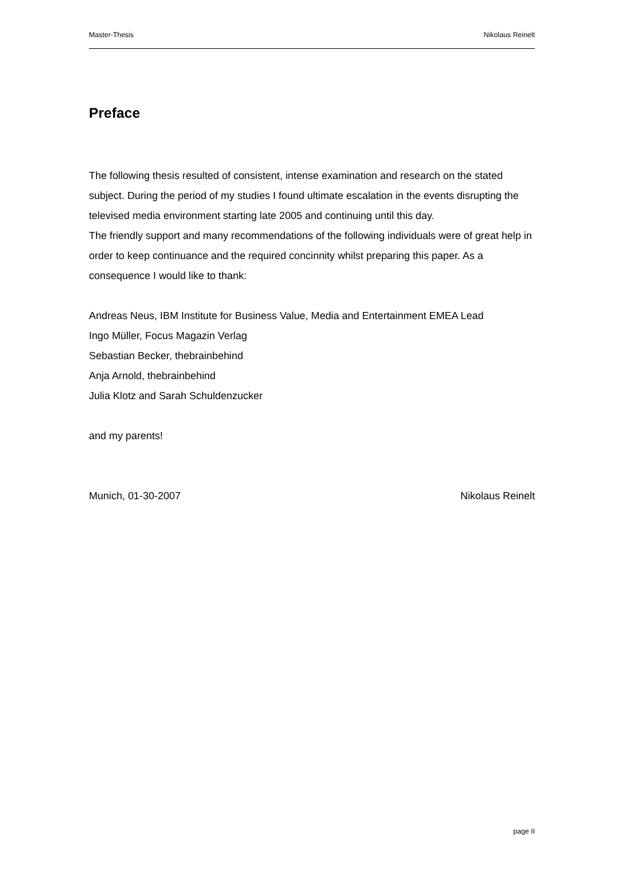Master-Thesis Nikolaus Reinelt
Preface
The following thesis resulted of consistent, intense examination and research on the stated subject. During the period of my studies I found ultimate escalation in the events disrupting the televised media environment starting late 2005 and continuing until this day.
The friendly support and many recommendations of the following individuals were of great help in order to keep continuance and the required concinnity whilst preparing this paper. As a consequence I would like to thank:
Andreas Neus, IBM Institute for Business Value, Media and Entertainment EMEA Lead
Ingo Müller, Focus Magazin Verlag
Sebastian Becker, thebrainbehind
Anja Arnold, thebrainbehind
Julia Klotz and Sarah Schuldenzucker
and my parents!
Munich, 01-30-2007 Nikolaus Reinelt
page II